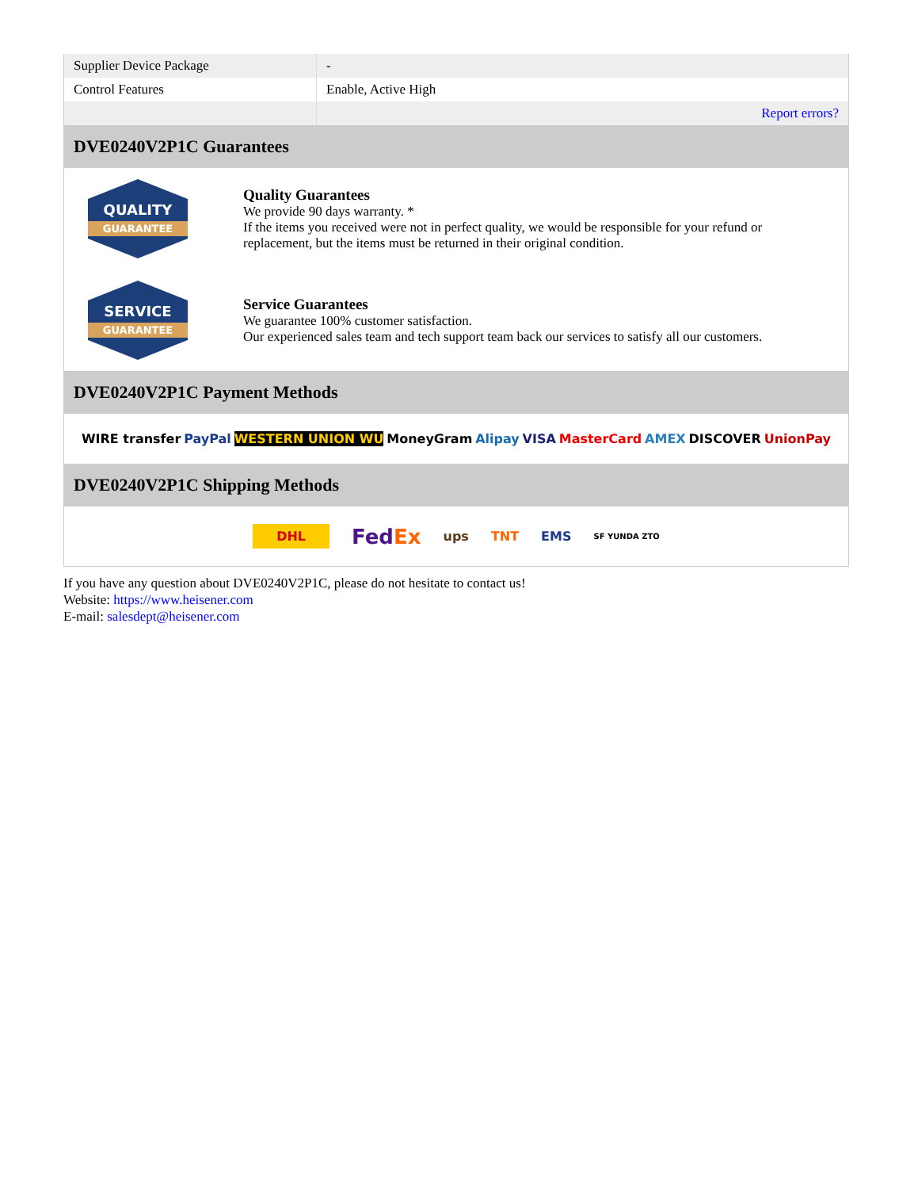| Supplier Device Package | - |
| Control Features | Enable, Active High |
| | Report errors? |
DVE0240V2P1C Guarantees
QUALITY
GUARANTEE
Quality Guarantees
We provide 90 days warranty. *
If the items you received were not in perfect quality, we would be responsible for your refund or replacement, but the items must be returned in their original condition.
SERVICE
GUARANTEE
Service Guarantees
We guarantee 100% customer satisfaction.
Our experienced sales team and tech support team back our services to satisfy all our customers.
DVE0240V2P1C Payment Methods
WIRE transfer PayPal WESTERN UNION WU MoneyGram Alipay VISA MasterCard AMEX DISCOVER UnionPay
DVE0240V2P1C Shipping Methods
DHL FedEx ups TNT EMS SF YUNDA ZTO
If you have any question about DVE0240V2P1C, please do not hesitate to contact us!
Website: https://www.heisener.com
E-mail: salesdept@heisener.com